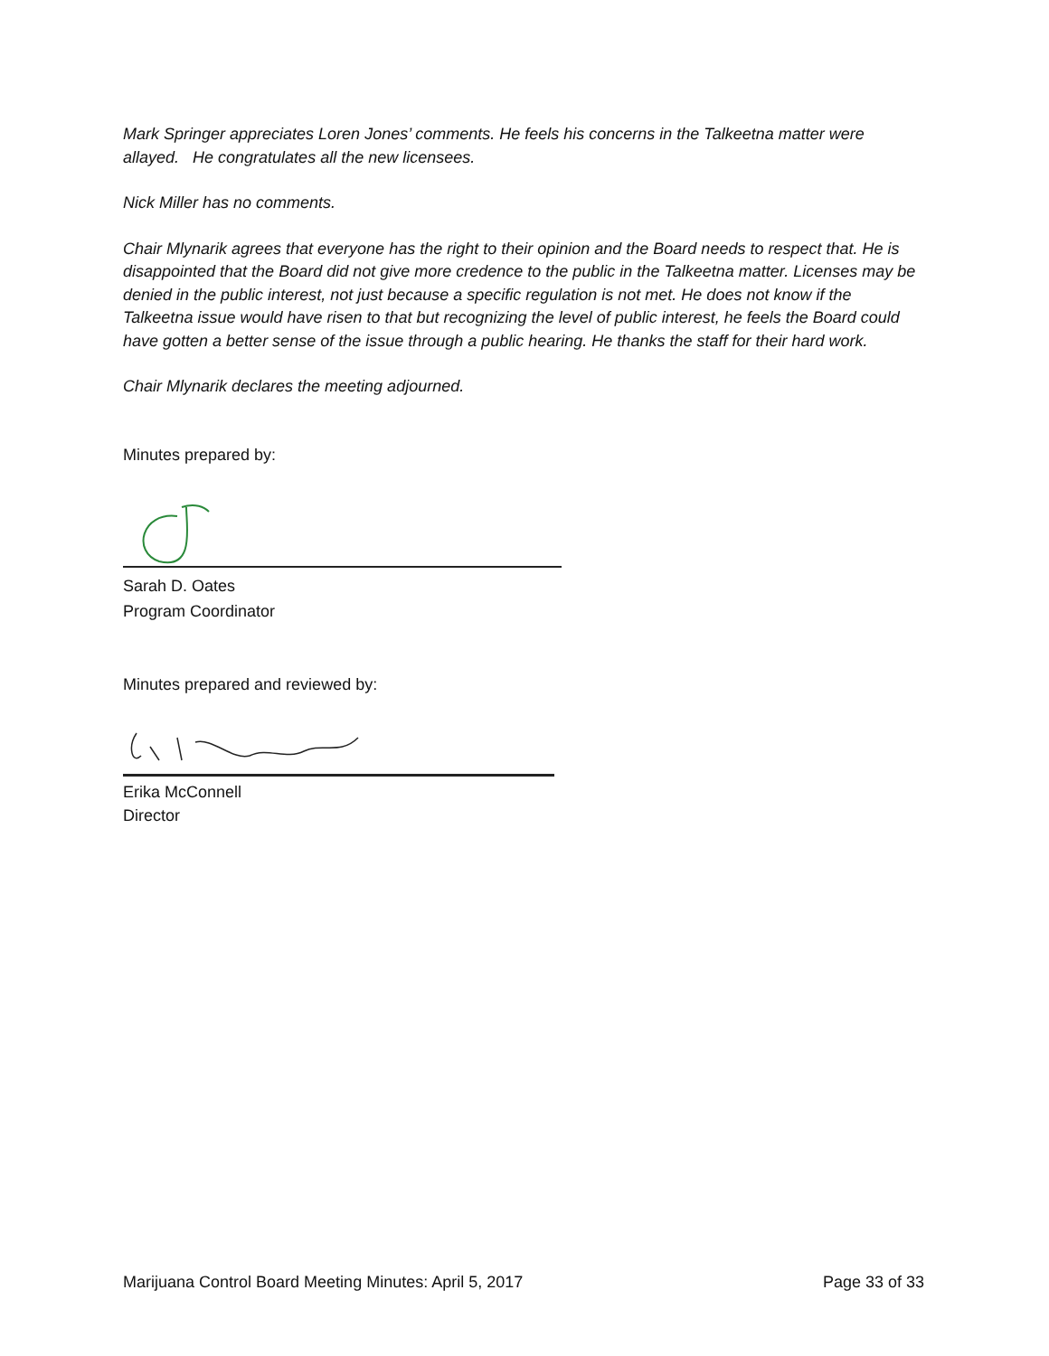Mark Springer appreciates Loren Jones’ comments. He feels his concerns in the Talkeetna matter were allayed. He congratulates all the new licensees.
Nick Miller has no comments.
Chair Mlynarik agrees that everyone has the right to their opinion and the Board needs to respect that. He is disappointed that the Board did not give more credence to the public in the Talkeetna matter. Licenses may be denied in the public interest, not just because a specific regulation is not met. He does not know if the Talkeetna issue would have risen to that but recognizing the level of public interest, he feels the Board could have gotten a better sense of the issue through a public hearing. He thanks the staff for their hard work.
Chair Mlynarik declares the meeting adjourned.
Minutes prepared by:
Sarah D. Oates
Program Coordinator
Minutes prepared and reviewed by:
Erika McConnell
Director
Marijuana Control Board Meeting Minutes: April 5, 2017 Page 33 of 33